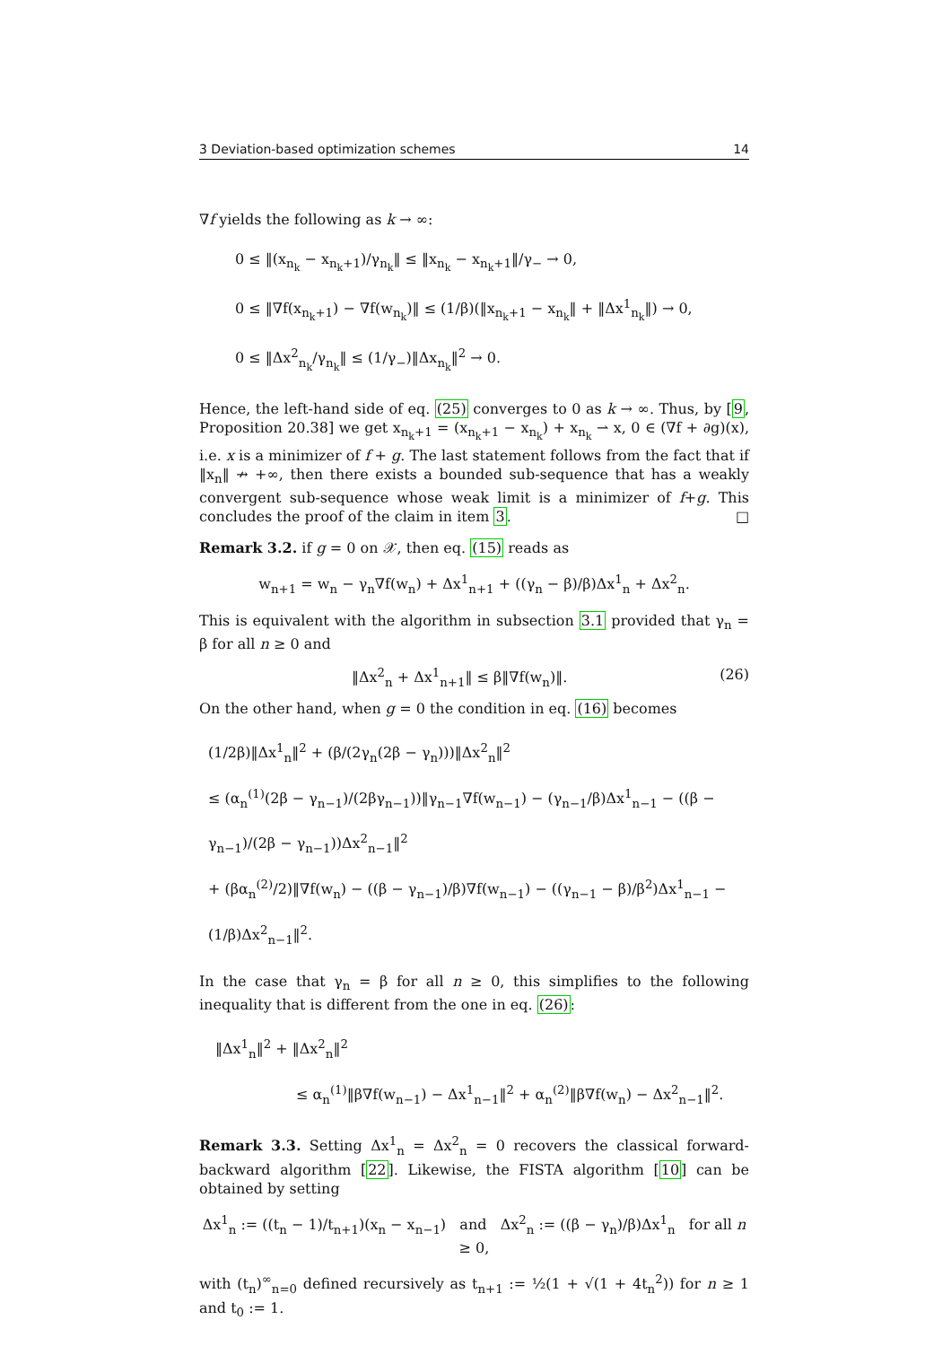3 Deviation-based optimization schemes 14
∇f yields the following as k → ∞:
0 ≤ ‖(x<sub>n<sub>k</sub></sub> − x<sub>n<sub>k</sub>+1</sub>)/γ<sub>n<sub>k</sub></sub>‖ ≤ ‖x<sub>n<sub>k</sub></sub> − x<sub>n<sub>k</sub>+1</sub>‖/γ<sub>−</sub> → 0,
0 ≤ ‖∇f(x<sub>n<sub>k</sub>+1</sub>) − ∇f(w<sub>n<sub>k</sub></sub>)‖ ≤ (1/β)(‖x<sub>n<sub>k</sub>+1</sub> − x<sub>n<sub>k</sub></sub>‖ + ‖Δx<sup>1</sup><sub>n<sub>k</sub></sub>‖) → 0,
0 ≤ ‖Δx<sup>2</sup><sub>n<sub>k</sub></sub>/γ<sub>n<sub>k</sub></sub>‖ ≤ (1/γ<sub>−</sub>)‖Δx<sub>n<sub>k</sub></sub>‖<sup>2</sup> → 0.
Hence, the left-hand side of eq. (25) converges to 0 as k → ∞. Thus, by [9, Proposition 20.38] we get x<sub>n<sub>k</sub>+1</sub> = (x<sub>n<sub>k</sub>+1</sub> − x<sub>n<sub>k</sub></sub>) + x<sub>n<sub>k</sub></sub> ⇀ x, 0 ∈ (∇f + ∂g)(x), i.e. x is a minimizer of f + g. The last statement follows from the fact that if ‖x<sub>n</sub>‖ ↛ +∞, then there exists a bounded sub-sequence that has a weakly convergent sub-sequence whose weak limit is a minimizer of f+g. This concludes the proof of the claim in item 3. □
Remark 3.2. if g = 0 on 𝒳, then eq. (15) reads as
w<sub>n+1</sub> = w<sub>n</sub> − γ<sub>n</sub>∇f(w<sub>n</sub>) + Δx<sup>1</sup><sub>n+1</sub> + ((γ<sub>n</sub> − β)/β)Δx<sup>1</sup><sub>n</sub> + Δx<sup>2</sup><sub>n</sub>.
This is equivalent with the algorithm in subsection 3.1 provided that γ<sub>n</sub> = β for all n ≥ 0 and
‖Δx<sup>2</sup><sub>n</sub> + Δx<sup>1</sup><sub>n+1</sub>‖ ≤ β‖∇f(w<sub>n</sub>)‖. (26)
On the other hand, when g = 0 the condition in eq. (16) becomes
(1/2β)‖Δx<sup>1</sup><sub>n</sub>‖<sup>2</sup> + (β/(2γ<sub>n</sub>(2β − γ<sub>n</sub>)))‖Δx<sup>2</sup><sub>n</sub>‖<sup>2</sup>
≤ (α<sub>n</sub><sup>(1)</sup>(2β − γ<sub>n−1</sub>)/(2βγ<sub>n−1</sub>))‖γ<sub>n−1</sub>∇f(w<sub>n−1</sub>) − (γ<sub>n−1</sub>/β)Δx<sup>1</sup><sub>n−1</sub> − ((β − γ<sub>n−1</sub>)/(2β − γ<sub>n−1</sub>))Δx<sup>2</sup><sub>n−1</sub>‖<sup>2</sup>
+ (βα<sub>n</sub><sup>(2)</sup>/2)‖∇f(w<sub>n</sub>) − ((β − γ<sub>n−1</sub>)/β)∇f(w<sub>n−1</sub>) − ((γ<sub>n−1</sub> − β)/β<sup>2</sup>)Δx<sup>1</sup><sub>n−1</sub> − (1/β)Δx<sup>2</sup><sub>n−1</sub>‖<sup>2</sup>.
In the case that γ<sub>n</sub> = β for all n ≥ 0, this simplifies to the following inequality that is different from the one in eq. (26):
‖Δx<sup>1</sup><sub>n</sub>‖<sup>2</sup> + ‖Δx<sup>2</sup><sub>n</sub>‖<sup>2</sup>
≤ α<sub>n</sub><sup>(1)</sup>‖β∇f(w<sub>n−1</sub>) − Δx<sup>1</sup><sub>n−1</sub>‖<sup>2</sup> + α<sub>n</sub><sup>(2)</sup>‖β∇f(w<sub>n</sub>) − Δx<sup>2</sup><sub>n−1</sub>‖<sup>2</sup>.
Remark 3.3. Setting Δx<sup>1</sup><sub>n</sub> = Δx<sup>2</sup><sub>n</sub> = 0 recovers the classical forward-backward algorithm [22]. Likewise, the FISTA algorithm [10] can be obtained by setting
Δx<sup>1</sup><sub>n</sub> := ((t<sub>n</sub> − 1)/t<sub>n+1</sub>)(x<sub>n</sub> − x<sub>n−1</sub>) and Δx<sup>2</sup><sub>n</sub> := ((β − γ<sub>n</sub>)/β)Δx<sup>1</sup><sub>n</sub> for all n ≥ 0,
with (t<sub>n</sub>)<sup>∞</sup><sub>n=0</sub> defined recursively as t<sub>n+1</sub> := ½(1 + √(1 + 4t<sub>n</sub><sup>2</sup>)) for n ≥ 1 and t<sub>0</sub> := 1.